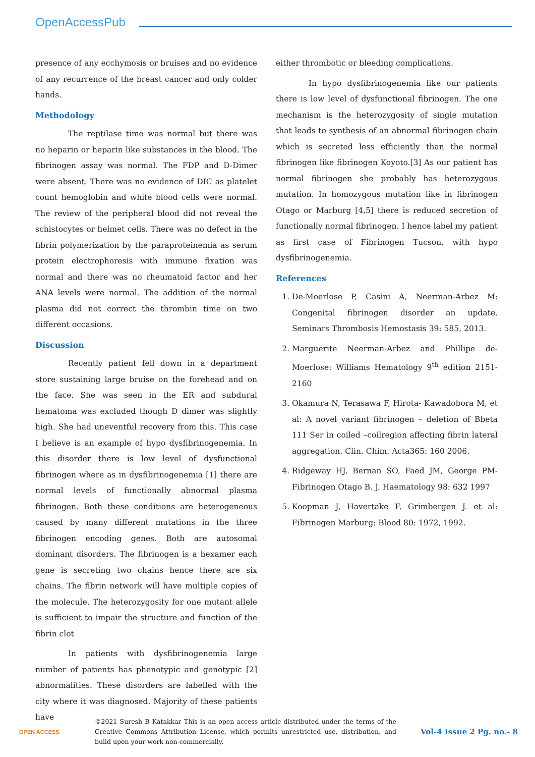OpenAccessPub
presence of any ecchymosis or bruises and no evidence of any recurrence of the breast cancer and only colder hands.
Methodology
The reptilase time was normal but there was no heparin or heparin like substances in the blood. The fibrinogen assay was normal. The FDP and D-Dimer were absent. There was no evidence of DIC as platelet count hemoglobin and white blood cells were normal. The review of the peripheral blood did not reveal the schistocytes or helmet cells. There was no defect in the fibrin polymerization by the paraproteinemia as serum protein electrophoresis with immune fixation was normal and there was no rheumatoid factor and her ANA levels were normal. The addition of the normal plasma did not correct the thrombin time on two different occasions.
Discussion
Recently patient fell down in a department store sustaining large bruise on the forehead and on the face. She was seen in the ER and subdural hematoma was excluded though D dimer was slightly high. She had uneventful recovery from this. This case I believe is an example of hypo dysfibrinogenemia. In this disorder there is low level of dysfunctional fibrinogen where as in dysfibrinogenemia [1] there are normal levels of functionally abnormal plasma fibrinogen. Both these conditions are heterogeneous caused by many different mutations in the three fibrinogen encoding genes. Both are autosomal dominant disorders. The fibrinogen is a hexamer each gene is secreting two chains hence there are six chains. The fibrin network will have multiple copies of the molecule. The heterozygosity for one mutant allele is sufficient to impair the structure and function of the fibrin clot
In patients with dysfibrinogenemia large number of patients has phenotypic and genotypic [2] abnormalities. These disorders are labelled with the city where it was diagnosed. Majority of these patients have
either thrombotic or bleeding complications.
In hypo dysfibrinogenemia like our patients there is low level of dysfunctional fibrinogen. The one mechanism is the heterozygosity of single mutation that leads to synthesis of an abnormal fibrinogen chain which is secreted less efficiently than the normal fibrinogen like fibrinogen Koyoto.[3] As our patient has normal fibrinogen she probably has heterozygous mutation. In homozygous mutation like in fibrinogen Otago or Marburg [4,5] there is reduced secretion of functionally normal fibrinogen. I hence label my patient as first case of Fibrinogen Tucson, with hypo dysfibrinogenemia.
References
1. De-Moerlose P, Casini A, Neerman-Arbez M: Congenital fibrinogen disorder an update. Seminars Thrombosis Hemostasis 39: 585, 2013.
2. Marguerite Neerman-Arbez and Phillipe de-Moerlose: Williams Hematology 9<sup>th</sup> edition 2151-2160
3. Okamura N, Terasawa F, Hirota- Kawadobora M, et al: A novel variant fibrinogen – deletion of Bbeta 111 Ser in coiled –coilregion affecting fibrin lateral aggregation. Clin. Chim. Acta365: 160 2006.
4. Ridgeway HJ, Bernan SO, Faed JM, George PM-Fibrinogen Otago B. J. Haematology 98: 632 1997
5. Koopman J, Havertake F, Grimbergen J. et al: Fibrinogen Marburg: Blood 80: 1972, 1992.
OPEN ACCESS
©2021 Suresh B Katakkar This is an open access article distributed under the terms of the Creative Commons Attribution License, which permits unrestricted use, distribution, and build upon your work non-commercially.
Vol-4 Issue 2 Pg. no.- 8